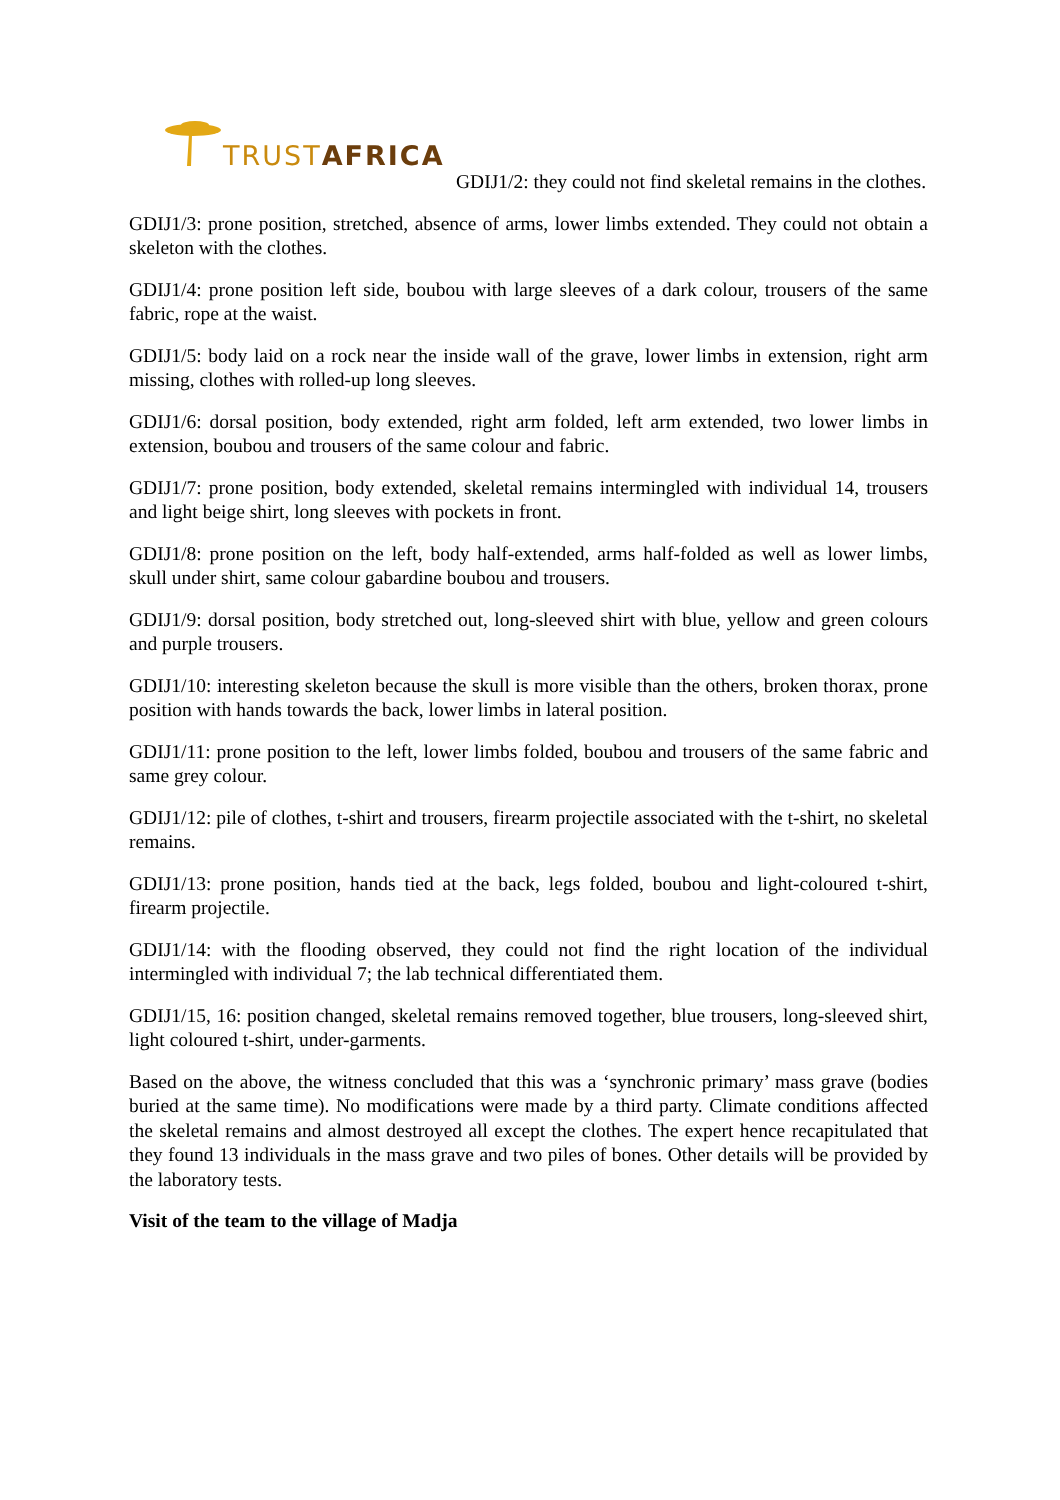TRUST AFRICA
GDIJ1/2: they could not find skeletal remains in the clothes.
GDIJ1/3: prone position, stretched, absence of arms, lower limbs extended. They could not obtain a skeleton with the clothes.
GDIJ1/4: prone position left side, boubou with large sleeves of a dark colour, trousers of the same fabric, rope at the waist.
GDIJ1/5: body laid on a rock near the inside wall of the grave, lower limbs in extension, right arm missing, clothes with rolled-up long sleeves.
GDIJ1/6: dorsal position, body extended, right arm folded, left arm extended, two lower limbs in extension, boubou and trousers of the same colour and fabric.
GDIJ1/7: prone position, body extended, skeletal remains intermingled with individual 14, trousers and light beige shirt, long sleeves with pockets in front.
GDIJ1/8: prone position on the left, body half-extended, arms half-folded as well as lower limbs, skull under shirt, same colour gabardine boubou and trousers.
GDIJ1/9: dorsal position, body stretched out, long-sleeved shirt with blue, yellow and green colours and purple trousers.
GDIJ1/10: interesting skeleton because the skull is more visible than the others, broken thorax, prone position with hands towards the back, lower limbs in lateral position.
GDIJ1/11: prone position to the left, lower limbs folded, boubou and trousers of the same fabric and same grey colour.
GDIJ1/12: pile of clothes, t-shirt and trousers, firearm projectile associated with the t-shirt, no skeletal remains.
GDIJ1/13: prone position, hands tied at the back, legs folded, boubou and light-coloured t-shirt, firearm projectile.
GDIJ1/14: with the flooding observed, they could not find the right location of the individual intermingled with individual 7; the lab technical differentiated them.
GDIJ1/15, 16: position changed, skeletal remains removed together, blue trousers, long-sleeved shirt, light coloured t-shirt, under-garments.
Based on the above, the witness concluded that this was a ‘synchronic primary’ mass grave (bodies buried at the same time). No modifications were made by a third party. Climate conditions affected the skeletal remains and almost destroyed all except the clothes. The expert hence recapitulated that they found 13 individuals in the mass grave and two piles of bones. Other details will be provided by the laboratory tests.
Visit of the team to the village of Madja